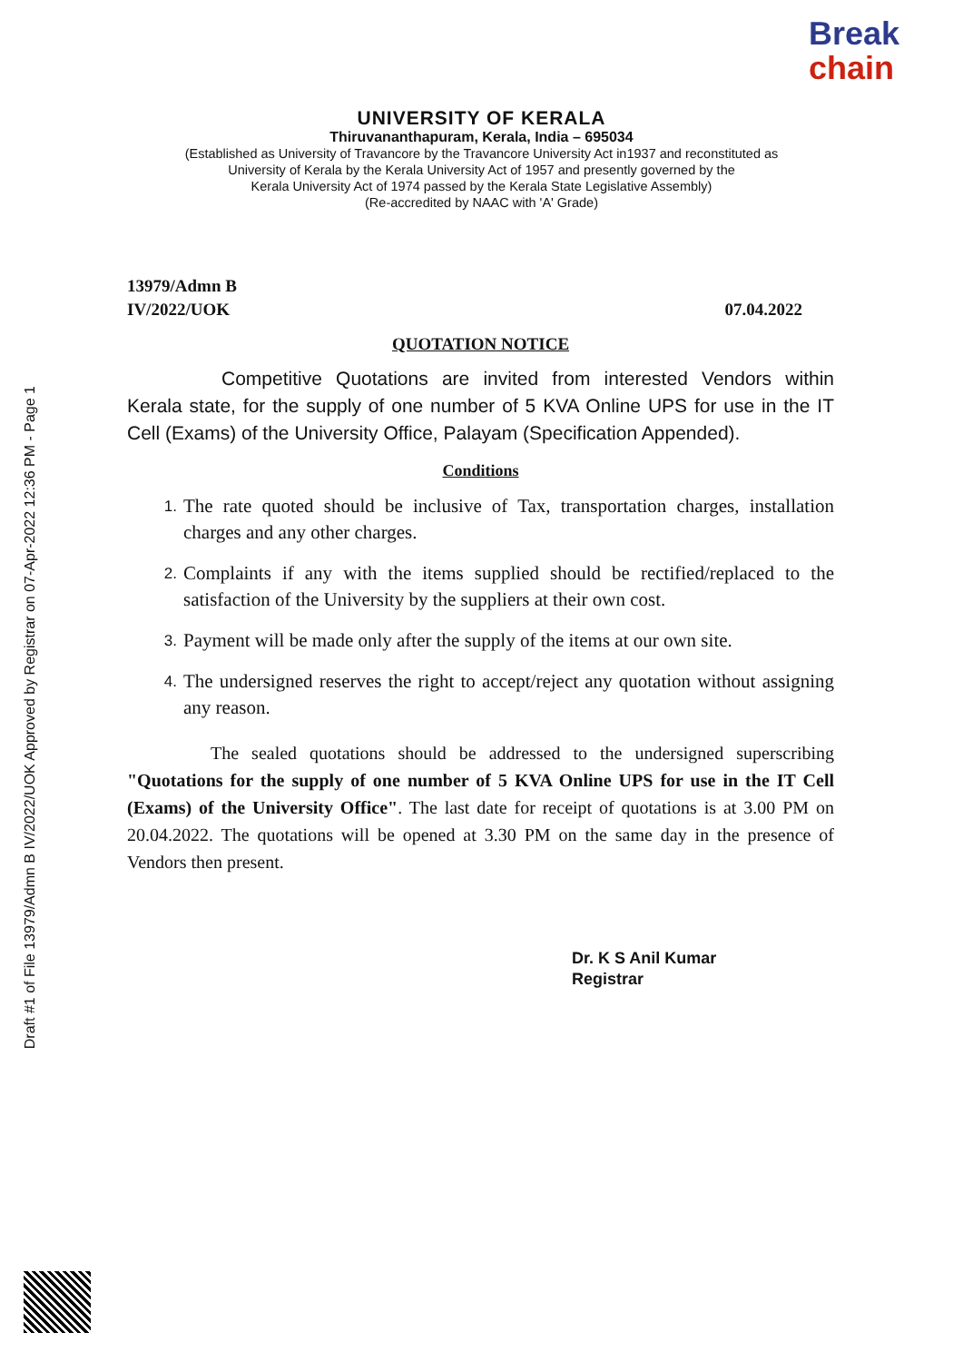Draft #1 of File 13979/Admn B IV/2022/UOK Approved by Registrar on 07-Apr-2022 12:36 PM - Page 1
Break
chain
UNIVERSITY OF KERALA
Thiruvananthapuram, Kerala, India – 695034
(Established as University of Travancore by the Travancore University Act in1937 and reconstituted as
University of Kerala by the Kerala University Act of 1957 and presently governed by the
Kerala University Act of 1974 passed by the Kerala State Legislative Assembly)
(Re-accredited by NAAC with 'A' Grade)
13979/Admn B
IV/2022/UOK 07.04.2022
QUOTATION NOTICE
Competitive Quotations are invited from interested Vendors within Kerala state, for the supply of one number of 5 KVA Online UPS for use in the IT Cell (Exams) of the University Office, Palayam (Specification Appended).
Conditions
1. The rate quoted should be inclusive of Tax, transportation charges, installation charges and any other charges.
2. Complaints if any with the items supplied should be rectified/replaced to the satisfaction of the University by the suppliers at their own cost.
3. Payment will be made only after the supply of the items at our own site.
4. The undersigned reserves the right to accept/reject any quotation without assigning any reason.
The sealed quotations should be addressed to the undersigned superscribing "Quotations for the supply of one number of 5 KVA Online UPS for use in the IT Cell (Exams) of the University Office". The last date for receipt of quotations is at 3.00 PM on 20.04.2022. The quotations will be opened at 3.30 PM on the same day in the presence of Vendors then present.
Dr. K S Anil Kumar
Registrar